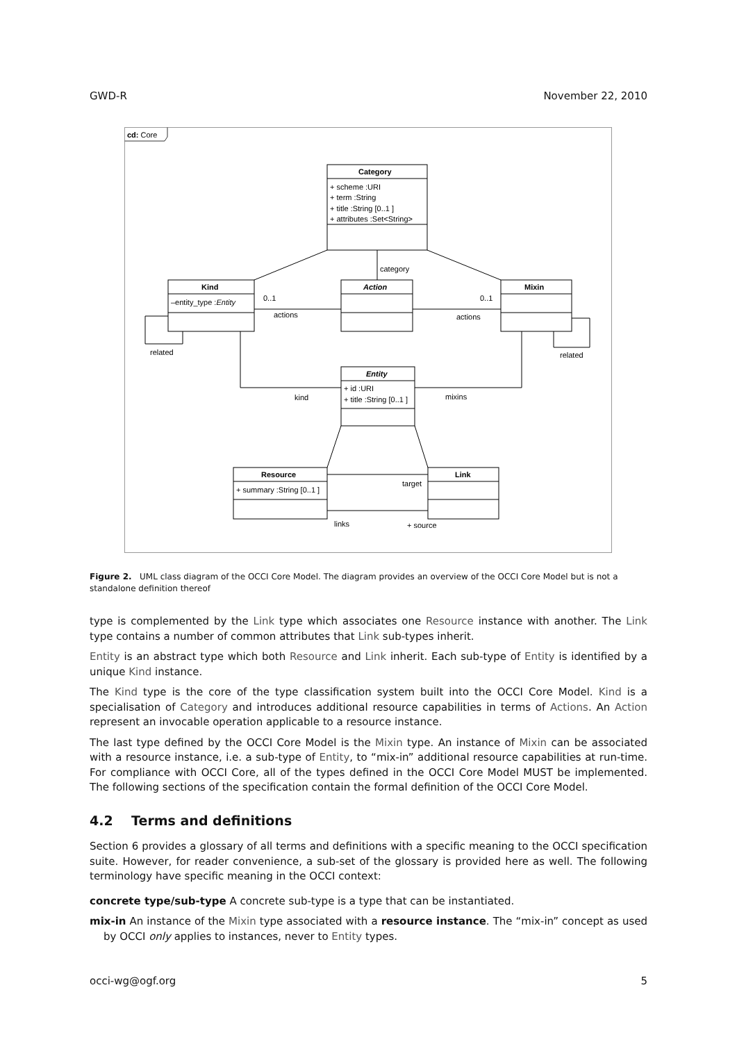GWD-R November 22, 2010
cd: Core
Category
+ scheme :URI
+ term :String
+ title :String [0..1 ]
+ attributes :Set<String>
Kind
–entity_type :Entity
Action
Mixin
Entity
+ id :URI
+ title :String [0..1 ]
Resource
+ summary :String [0..1 ]
Link
category
0..1
0..1
actions
actions
related
related
kind
mixins
target
links
+ source
Figure 2. UML class diagram of the OCCI Core Model. The diagram provides an overview of the OCCI Core Model but is not a standalone definition thereof
type is complemented by the Link type which associates one Resource instance with another. The Link type contains a number of common attributes that Link sub-types inherit.
Entity is an abstract type which both Resource and Link inherit. Each sub-type of Entity is identified by a unique Kind instance.
The Kind type is the core of the type classification system built into the OCCI Core Model. Kind is a specialisation of Category and introduces additional resource capabilities in terms of Actions. An Action represent an invocable operation applicable to a resource instance.
The last type defined by the OCCI Core Model is the Mixin type. An instance of Mixin can be associated with a resource instance, i.e. a sub-type of Entity, to “mix-in” additional resource capabilities at run-time. For compliance with OCCI Core, all of the types defined in the OCCI Core Model MUST be implemented. The following sections of the specification contain the formal definition of the OCCI Core Model.
4.2 Terms and definitions
Section 6 provides a glossary of all terms and definitions with a specific meaning to the OCCI specification suite. However, for reader convenience, a sub-set of the glossary is provided here as well. The following terminology have specific meaning in the OCCI context:
concrete type/sub-type A concrete sub-type is a type that can be instantiated.
mix-in An instance of the Mixin type associated with a resource instance. The “mix-in” concept as used by OCCI only applies to instances, never to Entity types.
occi-wg@ogf.org 5